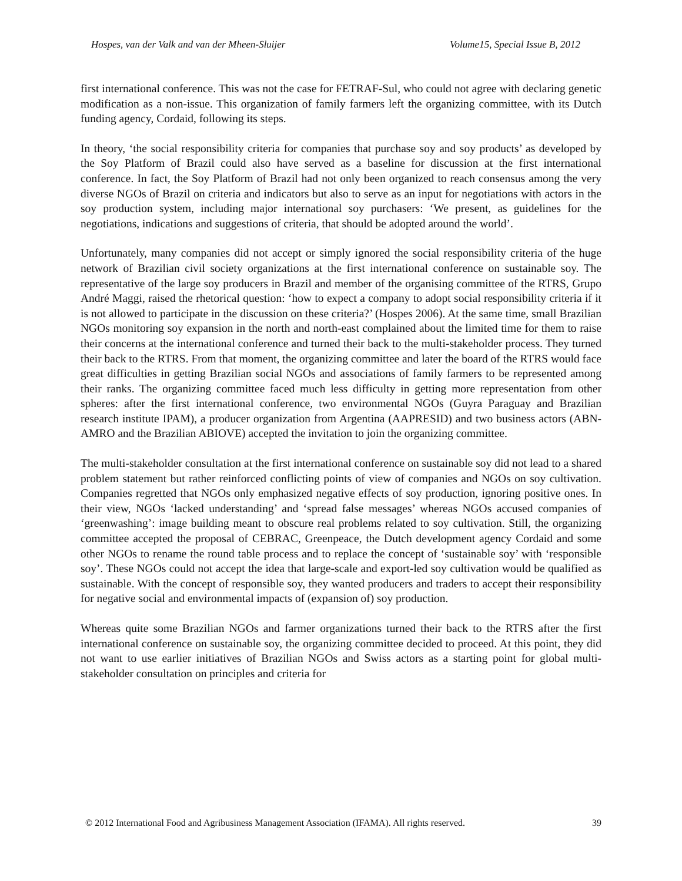Hospes, van der Valk and van der Mheen-Sluijer Volume15, Special Issue B, 2012
first international conference. This was not the case for FETRAF-Sul, who could not agree with declaring genetic modification as a non-issue. This organization of family farmers left the organizing committee, with its Dutch funding agency, Cordaid, following its steps.
In theory, ‘the social responsibility criteria for companies that purchase soy and soy products’ as developed by the Soy Platform of Brazil could also have served as a baseline for discussion at the first international conference. In fact, the Soy Platform of Brazil had not only been organized to reach consensus among the very diverse NGOs of Brazil on criteria and indicators but also to serve as an input for negotiations with actors in the soy production system, including major international soy purchasers: ‘We present, as guidelines for the negotiations, indications and suggestions of criteria, that should be adopted around the world’.
Unfortunately, many companies did not accept or simply ignored the social responsibility criteria of the huge network of Brazilian civil society organizations at the first international conference on sustainable soy. The representative of the large soy producers in Brazil and member of the organising committee of the RTRS, Grupo André Maggi, raised the rhetorical question: ‘how to expect a company to adopt social responsibility criteria if it is not allowed to participate in the discussion on these criteria?’ (Hospes 2006). At the same time, small Brazilian NGOs monitoring soy expansion in the north and north-east complained about the limited time for them to raise their concerns at the international conference and turned their back to the multi-stakeholder process. They turned their back to the RTRS. From that moment, the organizing committee and later the board of the RTRS would face great difficulties in getting Brazilian social NGOs and associations of family farmers to be represented among their ranks. The organizing committee faced much less difficulty in getting more representation from other spheres: after the first international conference, two environmental NGOs (Guyra Paraguay and Brazilian research institute IPAM), a producer organization from Argentina (AAPRESID) and two business actors (ABN-AMRO and the Brazilian ABIOVE) accepted the invitation to join the organizing committee.
The multi-stakeholder consultation at the first international conference on sustainable soy did not lead to a shared problem statement but rather reinforced conflicting points of view of companies and NGOs on soy cultivation. Companies regretted that NGOs only emphasized negative effects of soy production, ignoring positive ones. In their view, NGOs ‘lacked understanding’ and ‘spread false messages’ whereas NGOs accused companies of ‘greenwashing’: image building meant to obscure real problems related to soy cultivation. Still, the organizing committee accepted the proposal of CEBRAC, Greenpeace, the Dutch development agency Cordaid and some other NGOs to rename the round table process and to replace the concept of ‘sustainable soy’ with ‘responsible soy’. These NGOs could not accept the idea that large-scale and export-led soy cultivation would be qualified as sustainable. With the concept of responsible soy, they wanted producers and traders to accept their responsibility for negative social and environmental impacts of (expansion of) soy production.
Whereas quite some Brazilian NGOs and farmer organizations turned their back to the RTRS after the first international conference on sustainable soy, the organizing committee decided to proceed. At this point, they did not want to use earlier initiatives of Brazilian NGOs and Swiss actors as a starting point for global multi-stakeholder consultation on principles and criteria for
© 2012 International Food and Agribusiness Management Association (IFAMA). All rights reserved. 39